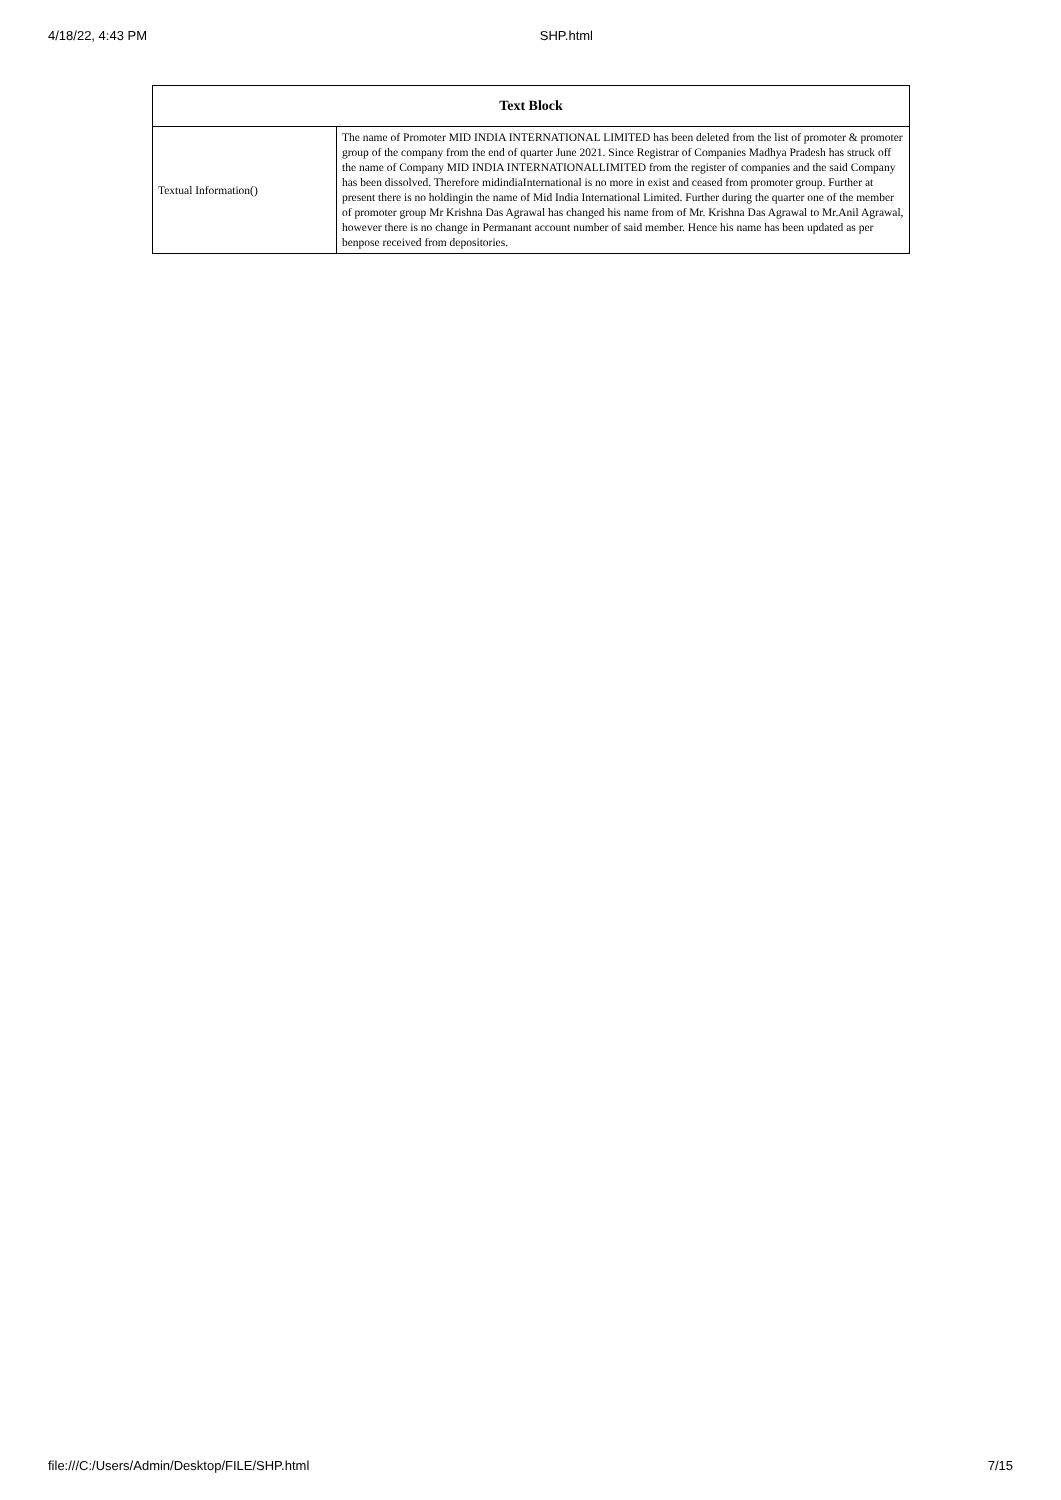4/18/22, 4:43 PM SHP.html
| Text Block | |
| --- | --- |
| Textual Information() | The name of Promoter MID INDIA INTERNATIONAL LIMITED has been deleted from the list of promoter & promoter group of the company from the end of quarter June 2021. Since Registrar of Companies Madhya Pradesh has struck off the name of Company MID INDIA INTERNATIONALLIMITED from the register of companies and the said Company has been dissolved. Therefore midindiaInternational is no more in exist and ceased from promoter group. Further at present there is no holdingin the name of Mid India International Limited. Further during the quarter one of the member of promoter group Mr Krishna Das Agrawal has changed his name from of Mr. Krishna Das Agrawal to Mr.Anil Agrawal, however there is no change in Permanant account number of said member. Hence his name has been updated as per benpose received from depositories. |
file:///C:/Users/Admin/Desktop/FILE/SHP.html 7/15